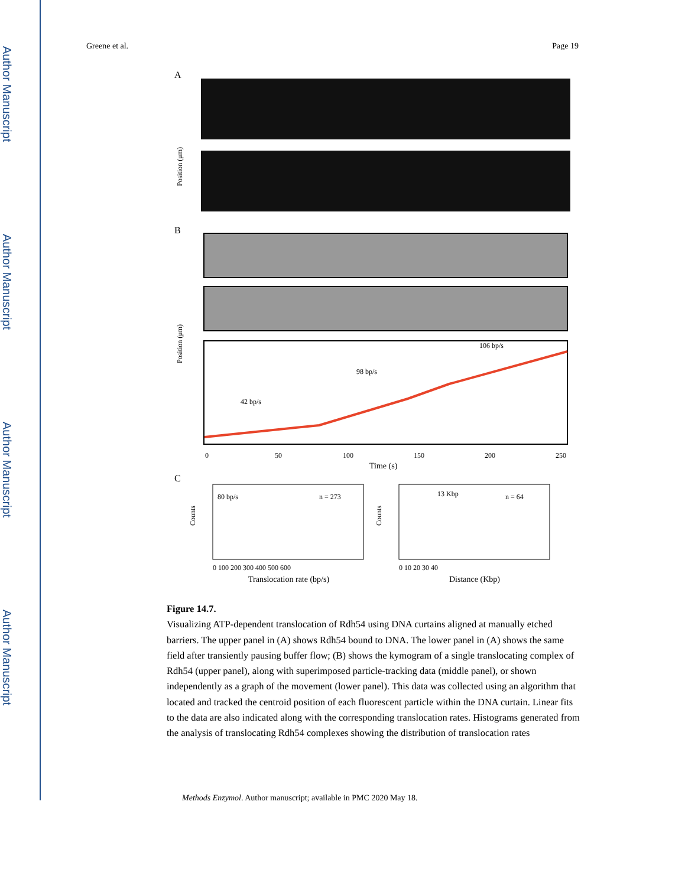Author Manuscript
Author Manuscript
Author Manuscript
Author Manuscript
Greene et al. Page 19
A
Position (μm)
B
Position (μm)
42 bp/s
98 bp/s
106 bp/s
0
50
100
150
200
250
Time (s)
C
80 bp/s
n = 273
Counts
0 100 200 300 400 500 600
Translocation rate (bp/s)
13 Kbp
n = 64
Counts
0 10 20 30 40
Distance (Kbp)
Figure 14.7.
Visualizing ATP-dependent translocation of Rdh54 using DNA curtains aligned at manually etched barriers. The upper panel in (A) shows Rdh54 bound to DNA. The lower panel in (A) shows the same field after transiently pausing buffer flow; (B) shows the kymogram of a single translocating complex of Rdh54 (upper panel), along with superimposed particle-tracking data (middle panel), or shown independently as a graph of the movement (lower panel). This data was collected using an algorithm that located and tracked the centroid position of each fluorescent particle within the DNA curtain. Linear fits to the data are also indicated along with the corresponding translocation rates. Histograms generated from the analysis of translocating Rdh54 complexes showing the distribution of translocation rates
Methods Enzymol. Author manuscript; available in PMC 2020 May 18.